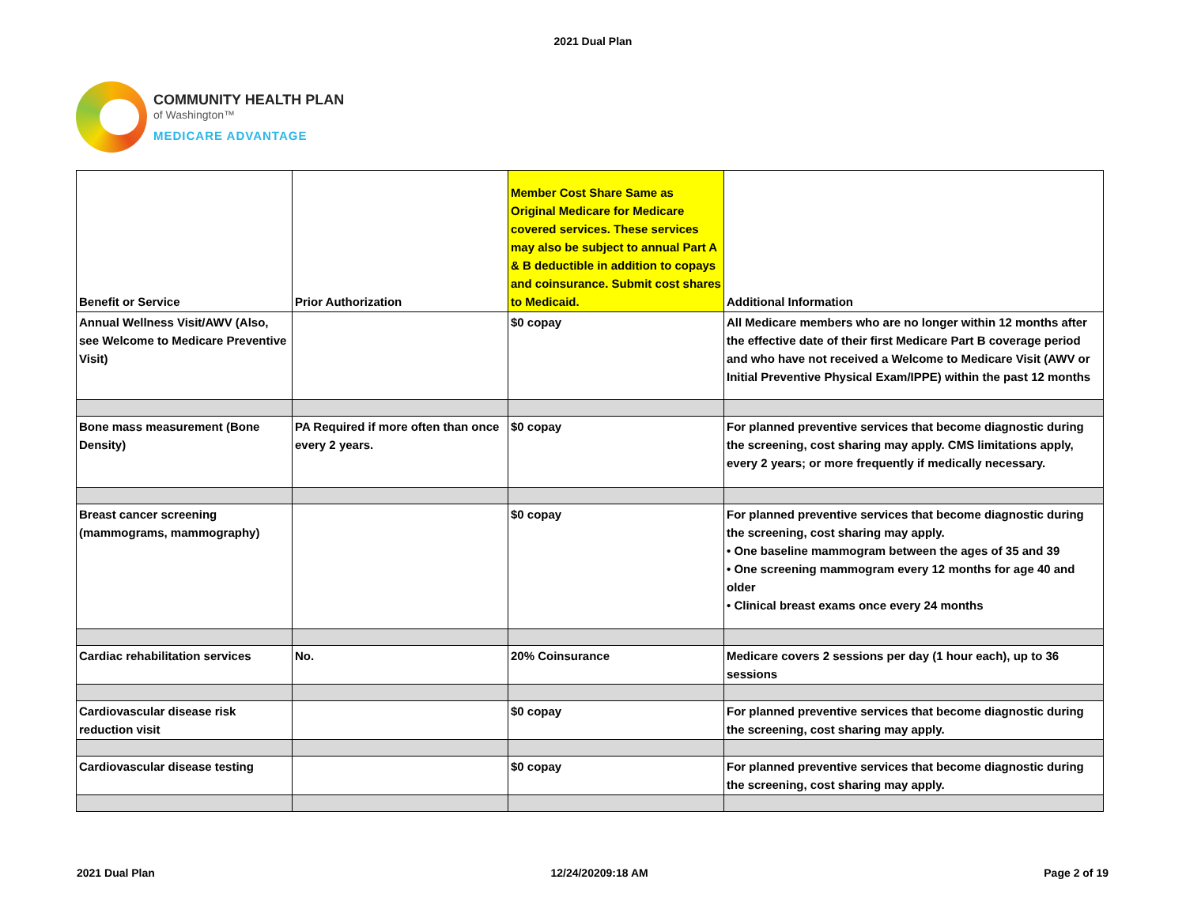2021 Dual Plan
COMMUNITY HEALTH PLAN
of Washington™
MEDICARE ADVANTAGE
| Benefit or Service | Prior Authorization | Member Cost Share Same as Original Medicare for Medicare covered services. These services may also be subject to annual Part A & B deductible in addition to copays and coinsurance. Submit cost shares to Medicaid. | Additional Information |
| --- | --- | --- | --- |
| Annual Wellness Visit/AWV (Also, see Welcome to Medicare Preventive Visit) | | $0 copay | All Medicare members who are no longer within 12 months after the effective date of their first Medicare Part B coverage period and who have not received a Welcome to Medicare Visit (AWV or Initial Preventive Physical Exam/IPPE) within the past 12 months |
| Bone mass measurement (Bone Density) | PA Required if more often than once every 2 years. | $0 copay | For planned preventive services that become diagnostic during the screening, cost sharing may apply. CMS limitations apply, every 2 years; or more frequently if medically necessary. |
| Breast cancer screening (mammograms, mammography) | | $0 copay | For planned preventive services that become diagnostic during the screening, cost sharing may apply. • One baseline mammogram between the ages of 35 and 39 • One screening mammogram every 12 months for age 40 and older • Clinical breast exams once every 24 months |
| Cardiac rehabilitation services | No. | 20% Coinsurance | Medicare covers 2 sessions per day (1 hour each), up to 36 sessions |
| Cardiovascular disease risk reduction visit | | $0 copay | For planned preventive services that become diagnostic during the screening, cost sharing may apply. |
| Cardiovascular disease testing | | $0 copay | For planned preventive services that become diagnostic during the screening, cost sharing may apply. |
2021 Dual Plan 12/24/20209:18 AM Page 2 of 19